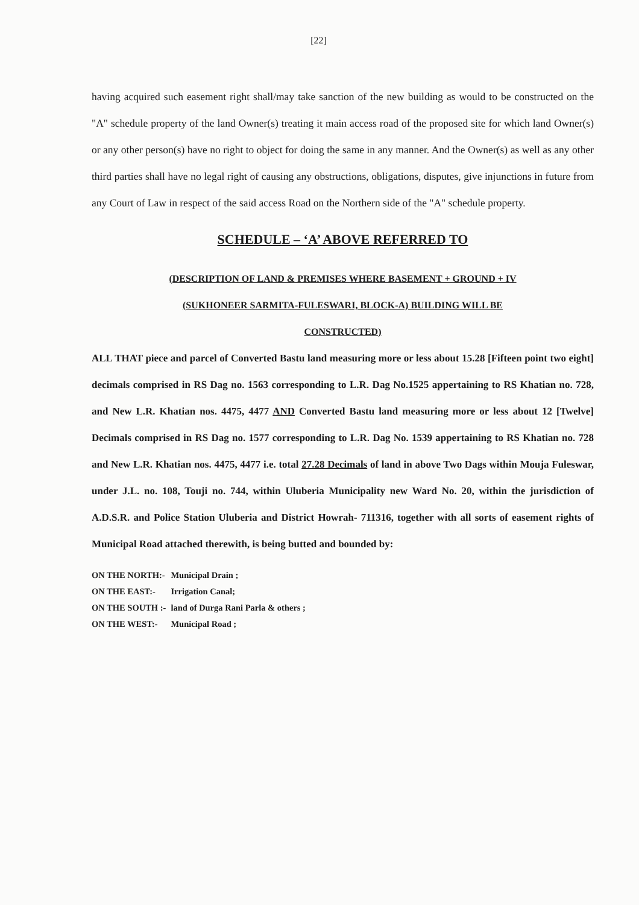[22]
having acquired such easement right shall/may take sanction of the new building as would to be constructed on the "A" schedule property of the land Owner(s) treating it main access road of the proposed site for which land Owner(s) or any other person(s) have no right to object for doing the same in any manner. And the Owner(s) as well as any other third parties shall have no legal right of causing any obstructions, obligations, disputes, give injunctions in future from any Court of Law in respect of the said access Road on the Northern side of the "A" schedule property.
SCHEDULE – ‘A’ ABOVE REFERRED TO
(DESCRIPTION OF LAND & PREMISES WHERE BASEMENT + GROUND + IV
(SUKHONEER SARMITA-FULESWARI, BLOCK-A) BUILDING WILL BE
CONSTRUCTED)
ALL THAT piece and parcel of Converted Bastu land measuring more or less about 15.28 [Fifteen point two eight] decimals comprised in RS Dag no. 1563 corresponding to L.R. Dag No.1525 appertaining to RS Khatian no. 728, and New L.R. Khatian nos. 4475, 4477 AND Converted Bastu land measuring more or less about 12 [Twelve] Decimals comprised in RS Dag no. 1577 corresponding to L.R. Dag No. 1539 appertaining to RS Khatian no. 728 and New L.R. Khatian nos. 4475, 4477 i.e. total 27.28 Decimals of land in above Two Dags within Mouja Fuleswar, under J.L. no. 108, Touji no. 744, within Uluberia Municipality new Ward No. 20, within the jurisdiction of A.D.S.R. and Police Station Uluberia and District Howrah- 711316, together with all sorts of easement rights of Municipal Road attached therewith, is being butted and bounded by:
| ON THE NORTH:- | Municipal Drain ; |
| ON THE EAST:- | Irrigation Canal; |
| ON THE SOUTH :- | land of Durga Rani Parla & others ; |
| ON THE WEST:- | Municipal Road ; |